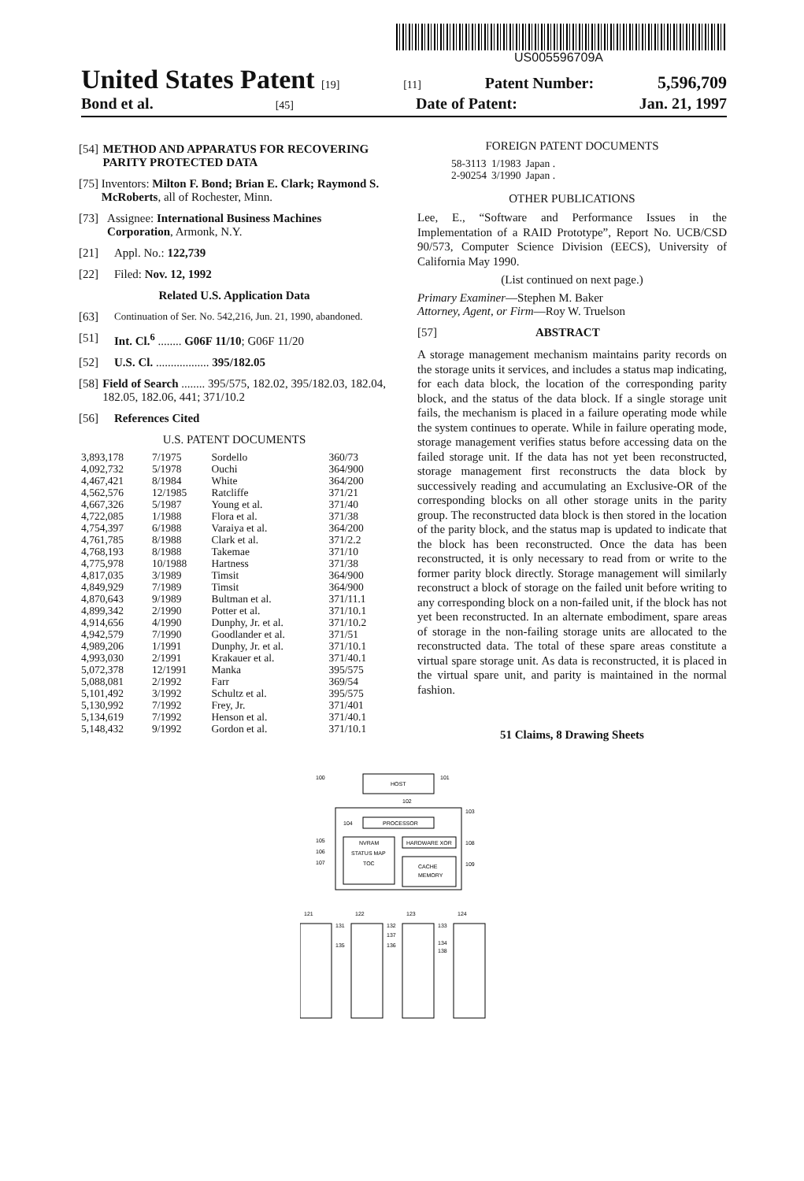US005596709A
United States Patent [19] [11] Patent Number: 5,596,709
Bond et al. [45] Date of Patent: Jan. 21, 1997
[54] METHOD AND APPARATUS FOR RECOVERING PARITY PROTECTED DATA
[75] Inventors: Milton F. Bond; Brian E. Clark; Raymond S. McRoberts, all of Rochester, Minn.
[73] Assignee: International Business Machines Corporation, Armonk, N.Y.
[21] Appl. No.: 122,739
[22] Filed: Nov. 12, 1992
Related U.S. Application Data
[63] Continuation of Ser. No. 542,216, Jun. 21, 1990, abandoned.
[51] Int. Cl.<sup>6</sup> ........ G06F 11/10; G06F 11/20
[52] U.S. Cl. .................. 395/182.05
[58] Field of Search ........ 395/575, 182.02, 395/182.03, 182.04, 182.05, 182.06, 441; 371/10.2
[56] References Cited
U.S. PATENT DOCUMENTS
| 3,893,178 | 7/1975 | Sordello | 360/73 |
| 4,092,732 | 5/1978 | Ouchi | 364/900 |
| 4,467,421 | 8/1984 | White | 364/200 |
| 4,562,576 | 12/1985 | Ratcliffe | 371/21 |
| 4,667,326 | 5/1987 | Young et al. | 371/40 |
| 4,722,085 | 1/1988 | Flora et al. | 371/38 |
| 4,754,397 | 6/1988 | Varaiya et al. | 364/200 |
| 4,761,785 | 8/1988 | Clark et al. | 371/2.2 |
| 4,768,193 | 8/1988 | Takemae | 371/10 |
| 4,775,978 | 10/1988 | Hartness | 371/38 |
| 4,817,035 | 3/1989 | Timsit | 364/900 |
| 4,849,929 | 7/1989 | Timsit | 364/900 |
| 4,870,643 | 9/1989 | Bultman et al. | 371/11.1 |
| 4,899,342 | 2/1990 | Potter et al. | 371/10.1 |
| 4,914,656 | 4/1990 | Dunphy, Jr. et al. | 371/10.2 |
| 4,942,579 | 7/1990 | Goodlander et al. | 371/51 |
| 4,989,206 | 1/1991 | Dunphy, Jr. et al. | 371/10.1 |
| 4,993,030 | 2/1991 | Krakauer et al. | 371/40.1 |
| 5,072,378 | 12/1991 | Manka | 395/575 |
| 5,088,081 | 2/1992 | Farr | 369/54 |
| 5,101,492 | 3/1992 | Schultz et al. | 395/575 |
| 5,130,992 | 7/1992 | Frey, Jr. | 371/401 |
| 5,134,619 | 7/1992 | Henson et al. | 371/40.1 |
| 5,148,432 | 9/1992 | Gordon et al. | 371/10.1 |
FOREIGN PATENT DOCUMENTS
| 58-3113 | 1/1983 | Japan . |
| 2-90254 | 3/1990 | Japan . |
OTHER PUBLICATIONS
Lee, E., “Software and Performance Issues in the Implementation of a RAID Prototype”, Report No. UCB/CSD 90/573, Computer Science Division (EECS), University of California May 1990.
(List continued on next page.)
Primary Examiner—Stephen M. Baker
Attorney, Agent, or Firm—Roy W. Truelson
[57] ABSTRACT
A storage management mechanism maintains parity records on the storage units it services, and includes a status map indicating, for each data block, the location of the corresponding parity block, and the status of the data block. If a single storage unit fails, the mechanism is placed in a failure operating mode while the system continues to operate. While in failure operating mode, storage management verifies status before accessing data on the failed storage unit. If the data has not yet been reconstructed, storage management first reconstructs the data block by successively reading and accumulating an Exclusive-OR of the corresponding blocks on all other storage units in the parity group. The reconstructed data block is then stored in the location of the parity block, and the status map is updated to indicate that the block has been reconstructed. Once the data has been reconstructed, it is only necessary to read from or write to the former parity block directly. Storage management will similarly reconstruct a block of storage on the failed unit before writing to any corresponding block on a non-failed unit, if the block has not yet been reconstructed. In an alternate embodiment, spare areas of storage in the non-failing storage units are allocated to the reconstructed data. The total of these spare areas constitute a virtual spare storage unit. As data is reconstructed, it is placed in the virtual spare unit, and parity is maintained in the normal fashion.
51 Claims, 8 Drawing Sheets
100
HOST
101
102
103
104
PROCESSOR
NVRAM
STATUS MAP
TOC
105
106
107
HARDWARE XOR
108
CACHE
MEMORY
109
121
122
123
124
131
132
133
135
136
137
134
138